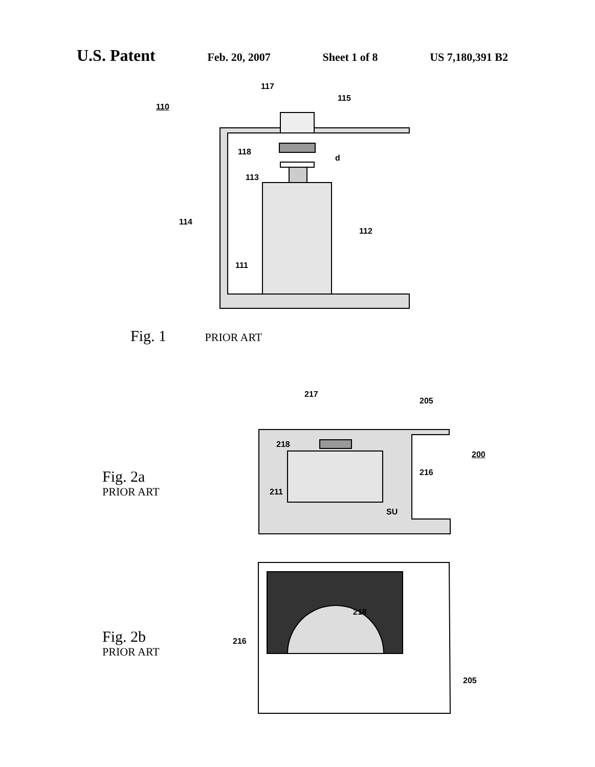U.S. Patent Feb. 20, 2007 Sheet 1 of 8 US 7,180,391 B2
110
117
115
118
d
113
114
112
111
Fig. 1 PRIOR ART
217
205
218
200
216
211
SU
Fig. 2a
PRIOR ART
218
216
205
Fig. 2b
PRIOR ART